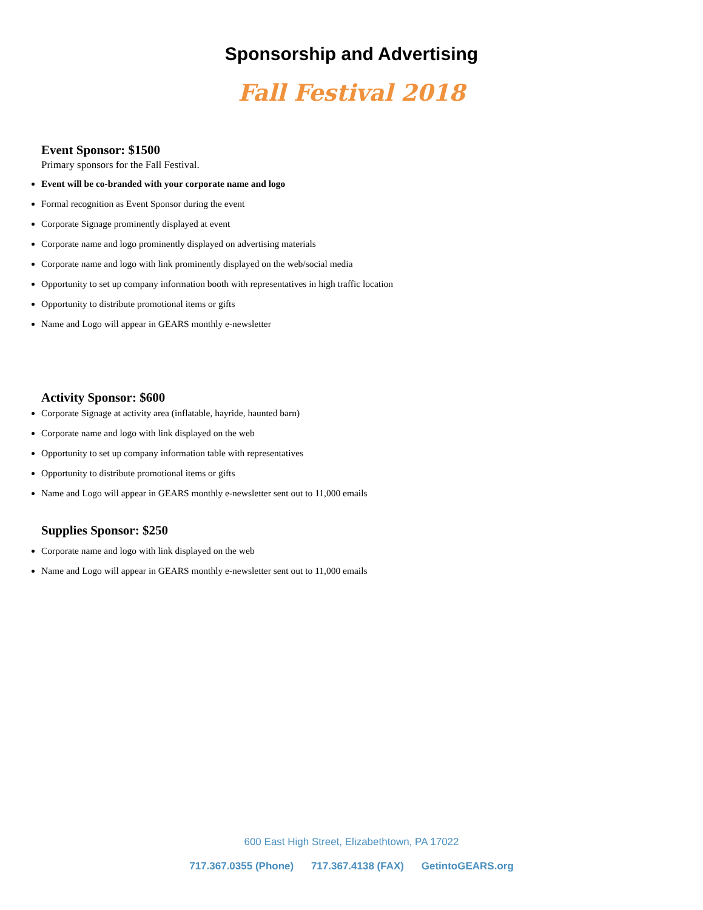Sponsorship and Advertising
Fall Festival 2018
Event Sponsor: $1500
Primary sponsors for the Fall Festival.
Event will be co-branded with your corporate name and logo
Formal recognition as Event Sponsor during the event
Corporate Signage prominently displayed at event
Corporate name and logo prominently displayed on advertising materials
Corporate name and logo with link prominently displayed on the web/social media
Opportunity to set up company information booth with representatives in high traffic location
Opportunity to distribute promotional items or gifts
Name and Logo will appear in GEARS monthly e-newsletter
Activity Sponsor: $600
Corporate Signage at activity area (inflatable, hayride, haunted barn)
Corporate name and logo with link displayed on the web
Opportunity to set up company information table with representatives
Opportunity to distribute promotional items or gifts
Name and Logo will appear in GEARS monthly e-newsletter sent out to 11,000 emails
Supplies Sponsor: $250
Corporate name and logo with link displayed on the web
Name and Logo will appear in GEARS monthly e-newsletter sent out to 11,000 emails
600 East High Street, Elizabethtown, PA 17022
717.367.0355 (Phone) 717.367.4138 (FAX) GetintoGEARS.org